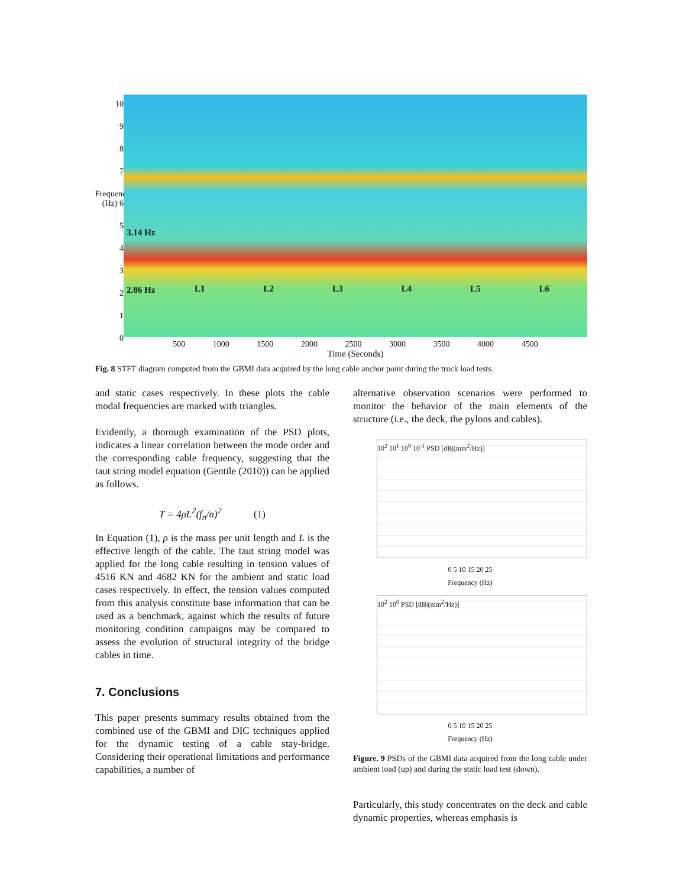10
9
8
7
Frequency (Hz) 6
543210
3.14 Hz
2.86 Hz L1 L2 L3 L4 L5 L6
500 1000 1500 2000 2500 3000 3500 4000 4500
Time (Seconds)
Fig. 8 STFT diagram computed from the GBMI data acquired by the long cable anchor point during the truck load tests.
and static cases respectively. In these plots the cable modal frequencies are marked with triangles.
Evidently, a thorough examination of the PSD plots, indicates a linear correlation between the mode order and the corresponding cable frequency, suggesting that the taut string model equation (Gentile (2010)) can be applied as follows.
T = 4ρL<sup>2</sup>(f<sub>n</sub>/n)<sup>2</sup> (1)
In Equation (1), ρ is the mass per unit length and L is the effective length of the cable. The taut string model was applied for the long cable resulting in tension values of 4516 KN and 4682 KN for the ambient and static load cases respectively. In effect, the tension values computed from this analysis constitute base information that can be used as a benchmark, against which the results of future monitoring condition campaigns may be compared to assess the evolution of structural integrity of the bridge cables in time.
7. Conclusions
This paper presents summary results obtained from the combined use of the GBMI and DIC techniques applied for the dynamic testing of a cable stay-bridge. Considering their operational limitations and performance capabilities, a number of
alternative observation scenarios were performed to monitor the behavior of the main elements of the structure (i.e., the deck, the pylons and cables).
10<sup>2</sup> 10<sup>1</sup> 10<sup>0</sup> 10<sup>-1</sup> PSD [dB|(mm<sup>2</sup>/Hz)]
0 5 10 15 20 25
Frequency (Hz)
10<sup>2</sup> 10<sup>0</sup> PSD [dB|(mm<sup>2</sup>/Hz)]
0 5 10 15 20 25
Frequency (Hz)
Figure. 9 PSDs of the GBMI data acquired from the long cable under ambient load (up) and during the static load test (down).
Particularly, this study concentrates on the deck and cable dynamic properties, whereas emphasis is